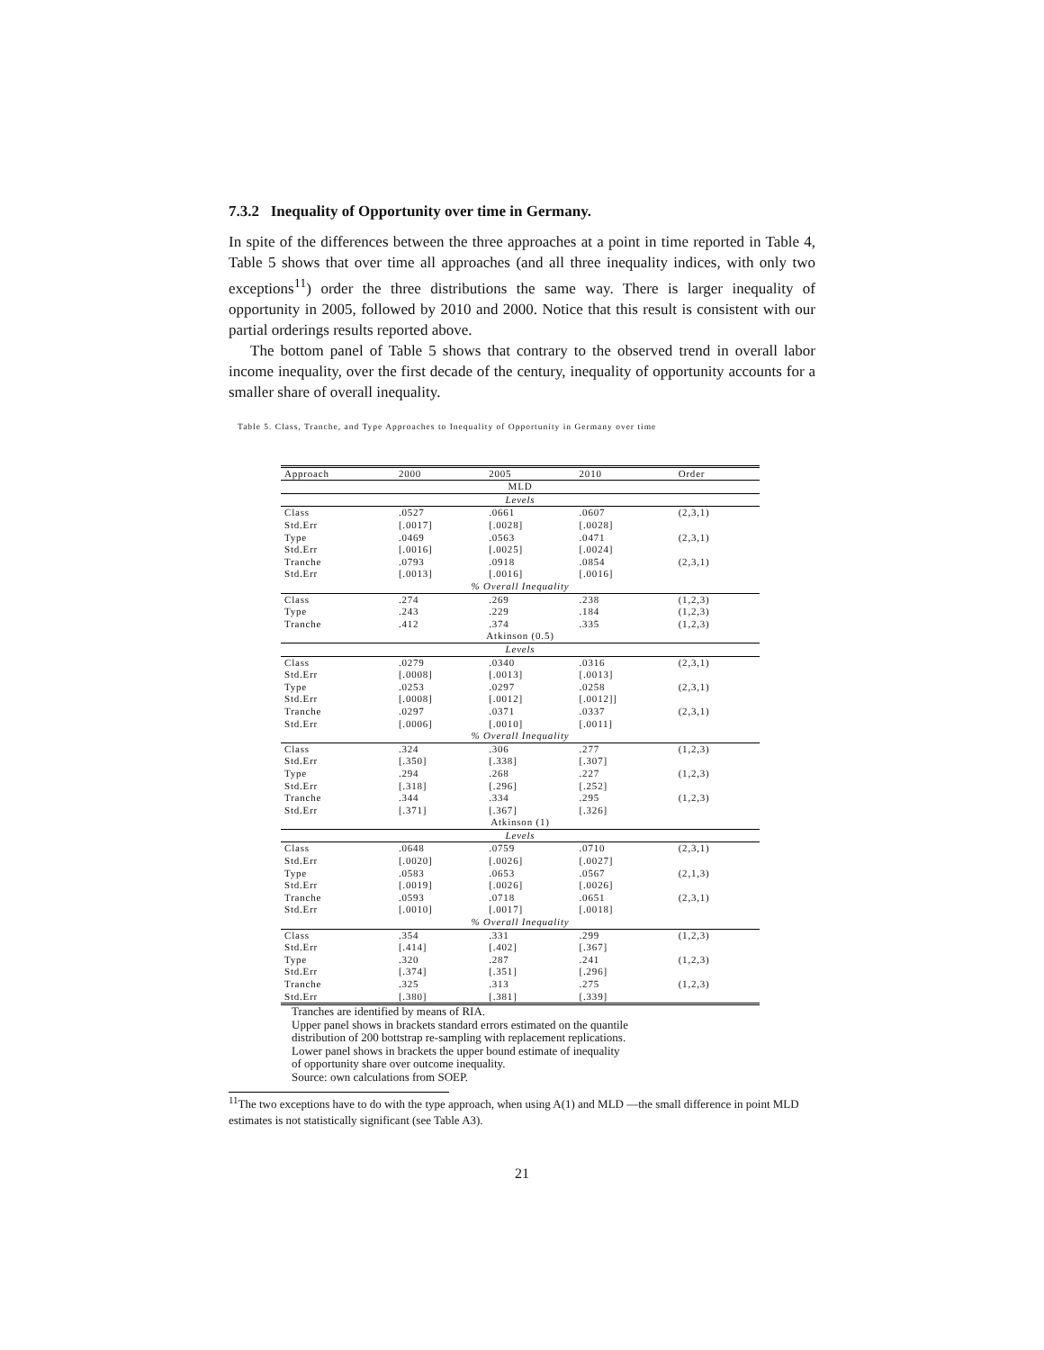7.3.2 Inequality of Opportunity over time in Germany.
In spite of the differences between the three approaches at a point in time reported in Table 4, Table 5 shows that over time all approaches (and all three inequality indices, with only two exceptions<sup>11</sup>) order the three distributions the same way. There is larger inequality of opportunity in 2005, followed by 2010 and 2000. Notice that this result is consistent with our partial orderings results reported above.
The bottom panel of Table 5 shows that contrary to the observed trend in overall labor income inequality, over the first decade of the century, inequality of opportunity accounts for a smaller share of overall inequality.
Table 5. Class, Tranche, and Type Approaches to Inequality of Opportunity in Germany over time
| Approach | 2000 | 2005 | 2010 | Order |
| --- | --- | --- | --- | --- |
| MLD | | | | |
| Levels | | | | |
| Class | .0527 | .0661 | .0607 | (2,3,1) |
| Std.Err | [.0017] | [.0028] | [.0028] | |
| Type | .0469 | .0563 | .0471 | (2,3,1) |
| Std.Err | [.0016] | [.0025] | [.0024] | |
| Tranche | .0793 | .0918 | .0854 | (2,3,1) |
| Std.Err | [.0013] | [.0016] | [.0016] | |
| % Overall Inequality | | | | |
| Class | .274 | .269 | .238 | (1,2,3) |
| Type | .243 | .229 | .184 | (1,2,3) |
| Tranche | .412 | .374 | .335 | (1,2,3) |
| Atkinson (0.5) | | | | |
| Levels | | | | |
| Class | .0279 | .0340 | .0316 | (2,3,1) |
| Std.Err | [.0008] | [.0013] | [.0013] | |
| Type | .0253 | .0297 | .0258 | (2,3,1) |
| Std.Err | [.0008] | [.0012] | [.0012]] | |
| Tranche | .0297 | .0371 | .0337 | (2,3,1) |
| Std.Err | [.0006] | [.0010] | [.0011] | |
| % Overall Inequality | | | | |
| Class | .324 | .306 | .277 | (1,2,3) |
| Std.Err | [.350] | [.338] | [.307] | |
| Type | .294 | .268 | .227 | (1,2,3) |
| Std.Err | [.318] | [.296] | [.252] | |
| Tranche | .344 | .334 | .295 | (1,2,3) |
| Std.Err | [.371] | [.367] | [.326] | |
| Atkinson (1) | | | | |
| Levels | | | | |
| Class | .0648 | .0759 | .0710 | (2,3,1) |
| Std.Err | [.0020] | [.0026] | [.0027] | |
| Type | .0583 | .0653 | .0567 | (2,1,3) |
| Std.Err | [.0019] | [.0026] | [.0026] | |
| Tranche | .0593 | .0718 | .0651 | (2,3,1) |
| Std.Err | [.0010] | [.0017] | [.0018] | |
| % Overall Inequality | | | | |
| Class | .354 | .331 | .299 | (1,2,3) |
| Std.Err | [.414] | [.402] | [.367] | |
| Type | .320 | .287 | .241 | (1,2,3) |
| Std.Err | [.374] | [.351] | [.296] | |
| Tranche | .325 | .313 | .275 | (1,2,3) |
| Std.Err | [.380] | [.381] | [.339] | |
Tranches are identified by means of RIA.
Upper panel shows in brackets standard errors estimated on the quantile
distribution of 200 bottstrap re-sampling with replacement replications.
Lower panel shows in brackets the upper bound estimate of inequality
of opportunity share over outcome inequality.
Source: own calculations from SOEP.
<sup>11</sup> The two exceptions have to do with the type approach, when using A(1) and MLD —the small difference in point MLD estimates is not statistically significant (see Table A3).
21